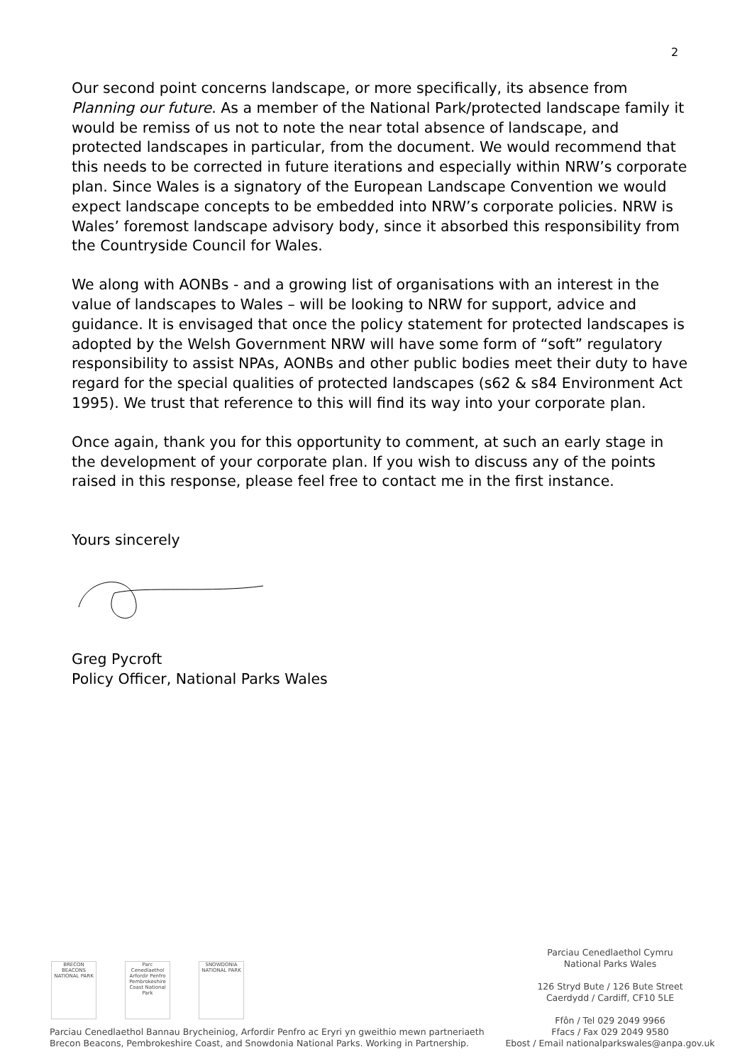2
Our second point concerns landscape, or more specifically, its absence from Planning our future. As a member of the National Park/protected landscape family it would be remiss of us not to note the near total absence of landscape, and protected landscapes in particular, from the document. We would recommend that this needs to be corrected in future iterations and especially within NRW’s corporate plan. Since Wales is a signatory of the European Landscape Convention we would expect landscape concepts to be embedded into NRW’s corporate policies. NRW is Wales’ foremost landscape advisory body, since it absorbed this responsibility from the Countryside Council for Wales.
We along with AONBs - and a growing list of organisations with an interest in the value of landscapes to Wales – will be looking to NRW for support, advice and guidance. It is envisaged that once the policy statement for protected landscapes is adopted by the Welsh Government NRW will have some form of “soft” regulatory responsibility to assist NPAs, AONBs and other public bodies meet their duty to have regard for the special qualities of protected landscapes (s62 & s84 Environment Act 1995). We trust that reference to this will find its way into your corporate plan.
Once again, thank you for this opportunity to comment, at such an early stage in the development of your corporate plan. If you wish to discuss any of the points raised in this response, please feel free to contact me in the first instance.
Yours sincerely
Greg Pycroft
Policy Officer, National Parks Wales
BRECON BEACONS NATIONAL PARK
Parc Cenedlaethol Arfordir Penfro Pembrokeshire Coast National Park
SNOWDONIA NATIONAL PARK
Parciau Cenedlaethol Bannau Brycheiniog, Arfordir Penfro ac Eryri yn gweithio mewn partneriaeth
Brecon Beacons, Pembrokeshire Coast, and Snowdonia National Parks. Working in Partnership.
Parciau Cenedlaethol Cymru
National Parks Wales
126 Stryd Bute / 126 Bute Street
Caerdydd / Cardiff, CF10 5LE
Ffôn / Tel 029 2049 9966
Ffacs / Fax 029 2049 9580
Ebost / Email nationalparkswales@anpa.gov.uk